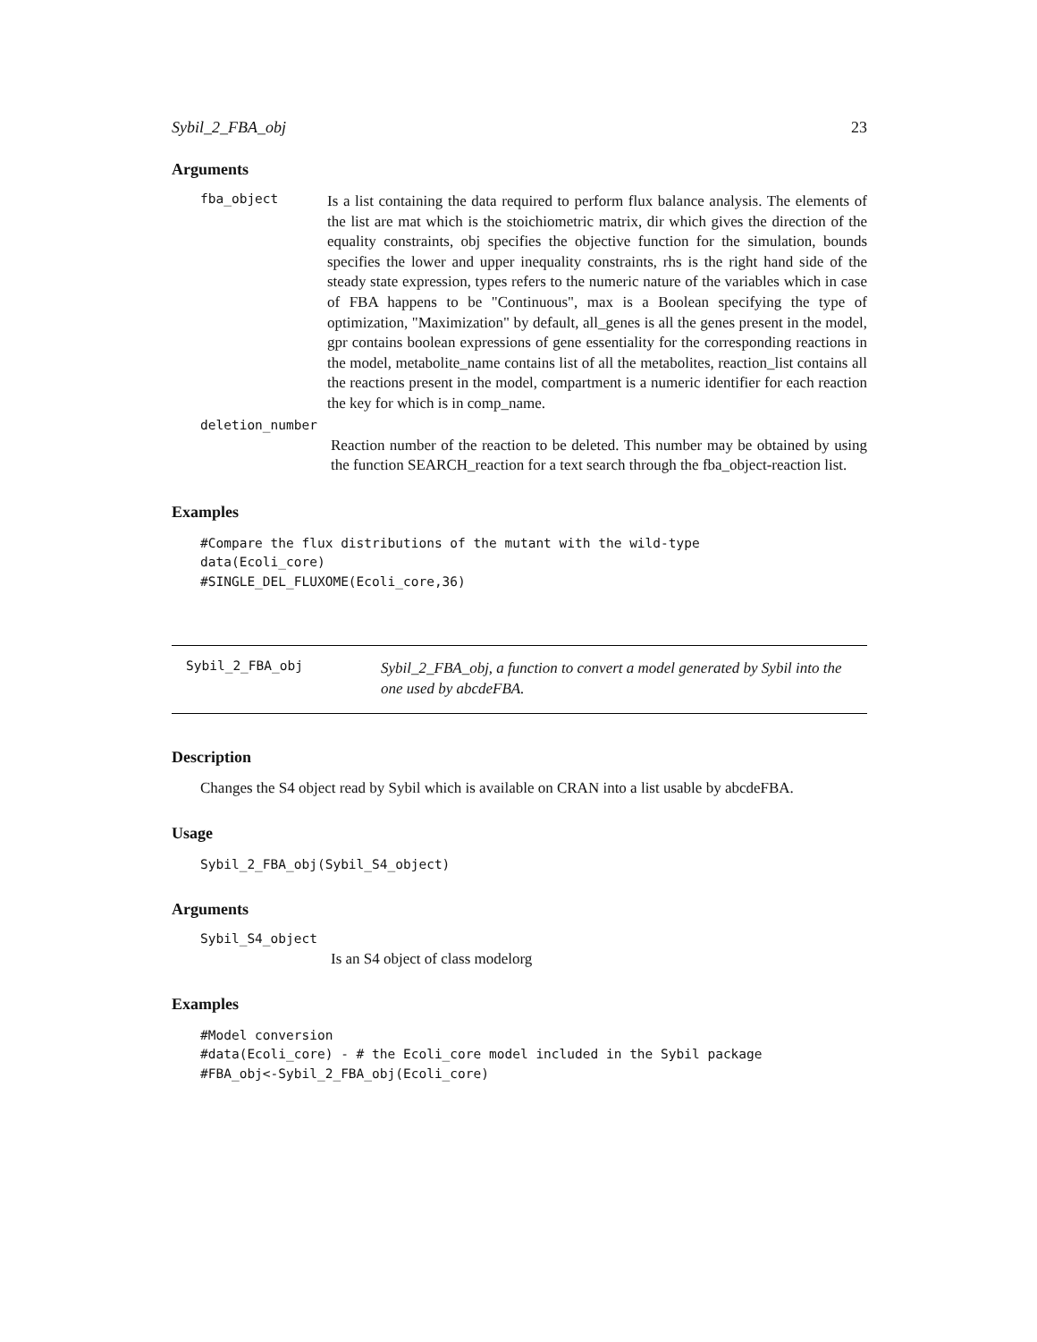Sybil_2_FBA_obj 23
Arguments
fba_object
Is a list containing the data required to perform flux balance analysis. The elements of the list are mat which is the stoichiometric matrix, dir which gives the direction of the equality constraints, obj specifies the objective function for the simulation, bounds specifies the lower and upper inequality constraints, rhs is the right hand side of the steady state expression, types refers to the numeric nature of the variables which in case of FBA happens to be "Continuous", max is a Boolean specifying the type of optimization, "Maximization" by default, all_genes is all the genes present in the model, gpr contains boolean expressions of gene essentiality for the corresponding reactions in the model, metabolite_name contains list of all the metabolites, reaction_list contains all the reactions present in the model, compartment is a numeric identifier for each reaction the key for which is in comp_name.
deletion_number
Reaction number of the reaction to be deleted. This number may be obtained by using the function SEARCH_reaction for a text search through the fba_object-reaction list.
Examples
#Compare the flux distributions of the mutant with the wild-type data(Ecoli_core) #SINGLE_DEL_FLUXOME(Ecoli_core,36)
Sybil_2_FBA_obj
Sybil_2_FBA_obj, a function to convert a model generated by Sybil into the one used by abcdeFBA.
Description
Changes the S4 object read by Sybil which is available on CRAN into a list usable by abcdeFBA.
Usage
Sybil_2_FBA_obj(Sybil_S4_object)
Arguments
Sybil_S4_object
Is an S4 object of class modelorg
Examples
#Model conversion #data(Ecoli_core) - # the Ecoli_core model included in the Sybil package #FBA_obj<-Sybil_2_FBA_obj(Ecoli_core)